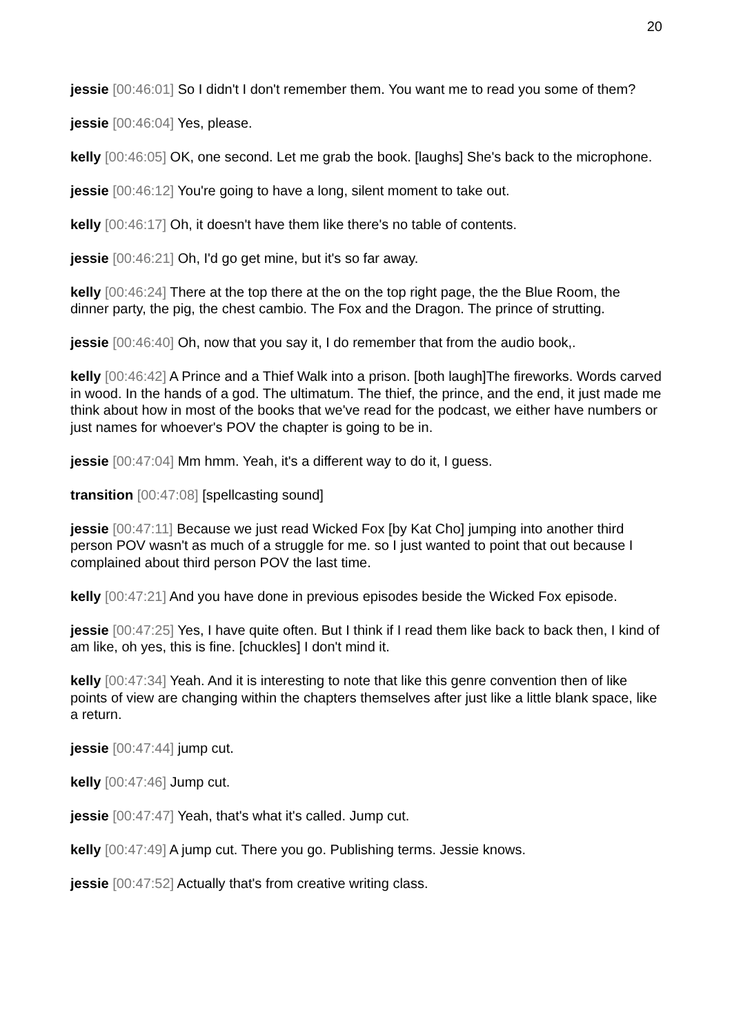20
jessie [00:46:01] So I didn't I don't remember them. You want me to read you some of them?
jessie [00:46:04] Yes, please.
kelly [00:46:05] OK, one second. Let me grab the book. [laughs] She's back to the microphone.
jessie [00:46:12] You're going to have a long, silent moment to take out.
kelly [00:46:17] Oh, it doesn't have them like there's no table of contents.
jessie [00:46:21] Oh, I'd go get mine, but it's so far away.
kelly [00:46:24] There at the top there at the on the top right page, the the Blue Room, the dinner party, the pig, the chest cambio. The Fox and the Dragon. The prince of strutting.
jessie [00:46:40] Oh, now that you say it, I do remember that from the audio book,.
kelly [00:46:42] A Prince and a Thief Walk into a prison. [both laugh]The fireworks. Words carved in wood. In the hands of a god. The ultimatum. The thief, the prince, and the end, it just made me think about how in most of the books that we've read for the podcast, we either have numbers or just names for whoever's POV the chapter is going to be in.
jessie [00:47:04] Mm hmm. Yeah, it's a different way to do it, I guess.
transition [00:47:08] [spellcasting sound]
jessie [00:47:11] Because we just read Wicked Fox [by Kat Cho] jumping into another third person POV wasn't as much of a struggle for me. so I just wanted to point that out because I complained about third person POV the last time.
kelly [00:47:21] And you have done in previous episodes beside the Wicked Fox episode.
jessie [00:47:25] Yes, I have quite often. But I think if I read them like back to back then, I kind of am like, oh yes, this is fine. [chuckles] I don't mind it.
kelly [00:47:34] Yeah. And it is interesting to note that like this genre convention then of like points of view are changing within the chapters themselves after just like a little blank space, like a return.
jessie [00:47:44] jump cut.
kelly [00:47:46] Jump cut.
jessie [00:47:47] Yeah, that's what it's called. Jump cut.
kelly [00:47:49] A jump cut. There you go. Publishing terms. Jessie knows.
jessie [00:47:52] Actually that's from creative writing class.